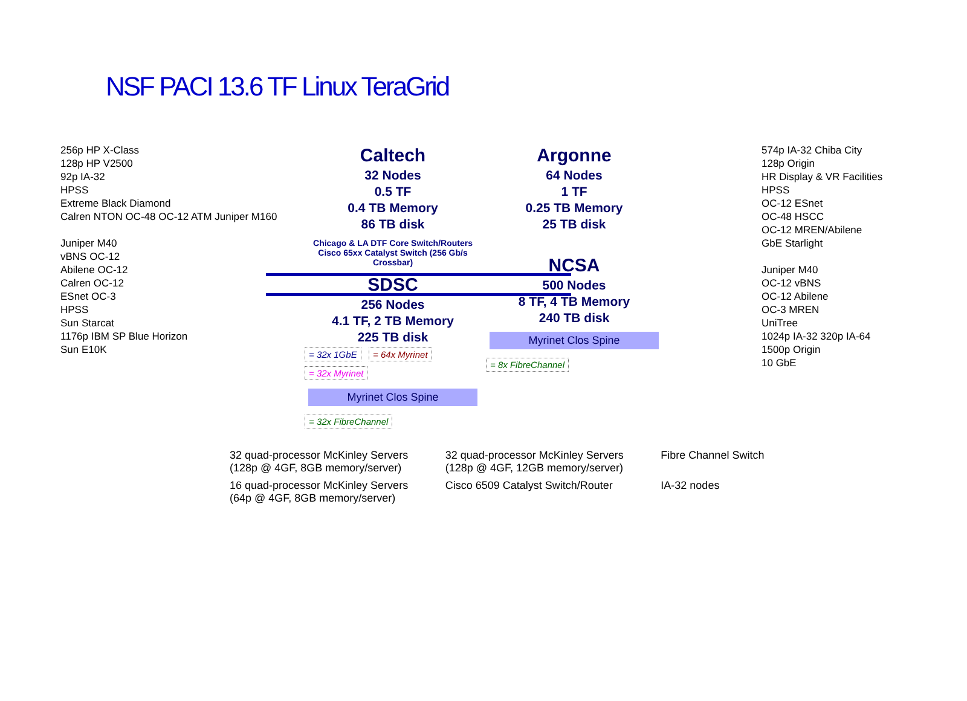NSF PACI 13.6 TF Linux TeraGrid
256p HP X-Class
128p HP V2500
92p IA-32
HPSS
Extreme Black Diamond
Calren NTON OC-48 OC-12 ATM Juniper M160
Juniper M40
vBNS OC-12
Abilene OC-12
Calren OC-12
ESnet OC-3
HPSS
Sun Starcat
1176p IBM SP Blue Horizon
Sun E10K
Caltech
32 Nodes
0.5 TF
0.4 TB Memory
86 TB disk
Chicago & LA DTF Core Switch/Routers
Cisco 65xx Catalyst Switch (256 Gb/s Crossbar)
SDSC
256 Nodes
4.1 TF, 2 TB Memory
225 TB disk
= 32x 1GbE = 64x Myrinet = 32x Myrinet
Myrinet Clos Spine
= 32x FibreChannel
Argonne
64 Nodes
1 TF
0.25 TB Memory
25 TB disk
NCSA
500 Nodes
8 TF, 4 TB Memory
240 TB disk
Myrinet Clos Spine
= 8x FibreChannel
574p IA-32 Chiba City
128p Origin
HR Display & VR Facilities
HPSS
OC-12 ESnet
OC-48 HSCC
OC-12 MREN/Abilene
GbE Starlight
Juniper M40
OC-12 vBNS
OC-12 Abilene
OC-3 MREN
UniTree
1024p IA-32 320p IA-64
1500p Origin
10 GbE
32 quad-processor McKinley Servers (128p @ 4GF, 8GB memory/server)
32 quad-processor McKinley Servers (128p @ 4GF, 12GB memory/server)
Fibre Channel Switch
16 quad-processor McKinley Servers (64p @ 4GF, 8GB memory/server)
Cisco 6509 Catalyst Switch/Router
IA-32 nodes